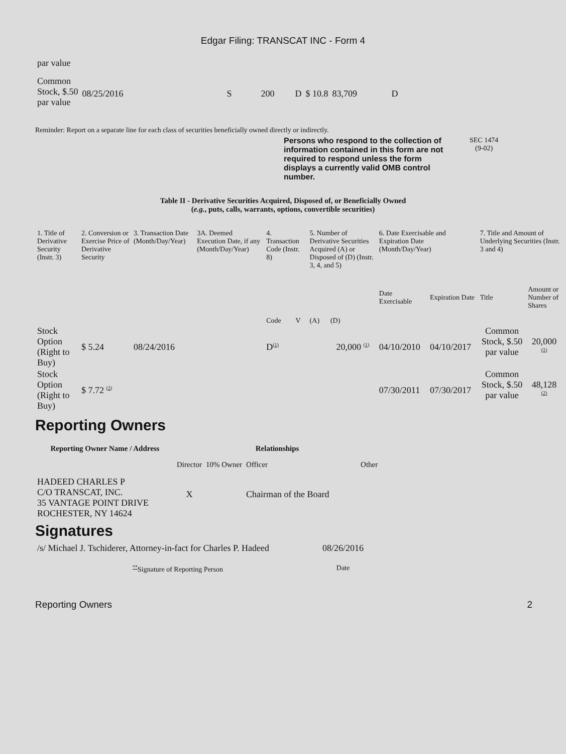Edgar Filing: TRANSCAT INC - Form 4
| par value | | | | | | | |
| Common Stock, $.50 par value | 08/25/2016 | S | 200 | D | $ 10.8 | 83,709 | D |
Reminder: Report on a separate line for each class of securities beneficially owned directly or indirectly.
Persons who respond to the collection of information contained in this form are not required to respond unless the form displays a currently valid OMB control number.
SEC 1474
(9-02)
Table II - Derivative Securities Acquired, Disposed of, or Beneficially Owned
(e.g., puts, calls, warrants, options, convertible securities)
| 1. Title of Derivative Security (Instr. 3) | 2. Conversion or Exercise Price of Derivative Security | 3. Transaction Date (Month/Day/Year) | 3A. Deemed Execution Date, if any (Month/Day/Year) | 4. Transaction Code (Instr. 8) | | 5. Number of Derivative Securities Acquired (A) or Disposed of (D) (Instr. 3, 4, and 5) | | 6. Date Exercisable and Expiration Date (Month/Day/Year) | | 7. Title and Amount of Underlying Securities (Instr. 3 and 4) | |
| | | | | Code | V | (A) | (D) | Date Exercisable | Expiration Date | Title | Amount or Number of Shares |
| Stock Option (Right to Buy) | $ 5.24 | 08/24/2016 | | D<sup>(1)</sup> | | | 20,000 <sup>(1)</sup> | 04/10/2010 | 04/10/2017 | Common Stock, $.50 par value | 20,000 <sup>(1)</sup> |
| Stock Option (Right to Buy) | $ 7.72 <sup>(2)</sup> | | | | | | | 07/30/2011 | 07/30/2017 | Common Stock, $.50 par value | 48,128 <sup>(2)</sup> |
Reporting Owners
| Reporting Owner Name / Address | Relationships | | | |
| --- | --- | --- | --- | --- |
| | Director | 10% Owner | Officer | Other |
| HADEED CHARLES P C/O TRANSCAT, INC. 35 VANTAGE POINT DRIVE ROCHESTER, NY 14624 | X | | Chairman of the Board | |
Signatures
| /s/ Michael J. Tschiderer, Attorney-in-fact for Charles P. Hadeed | 08/26/2016 |
| <sup>**</sup> Signature of Reporting Person | Date |
Reporting Owners 2